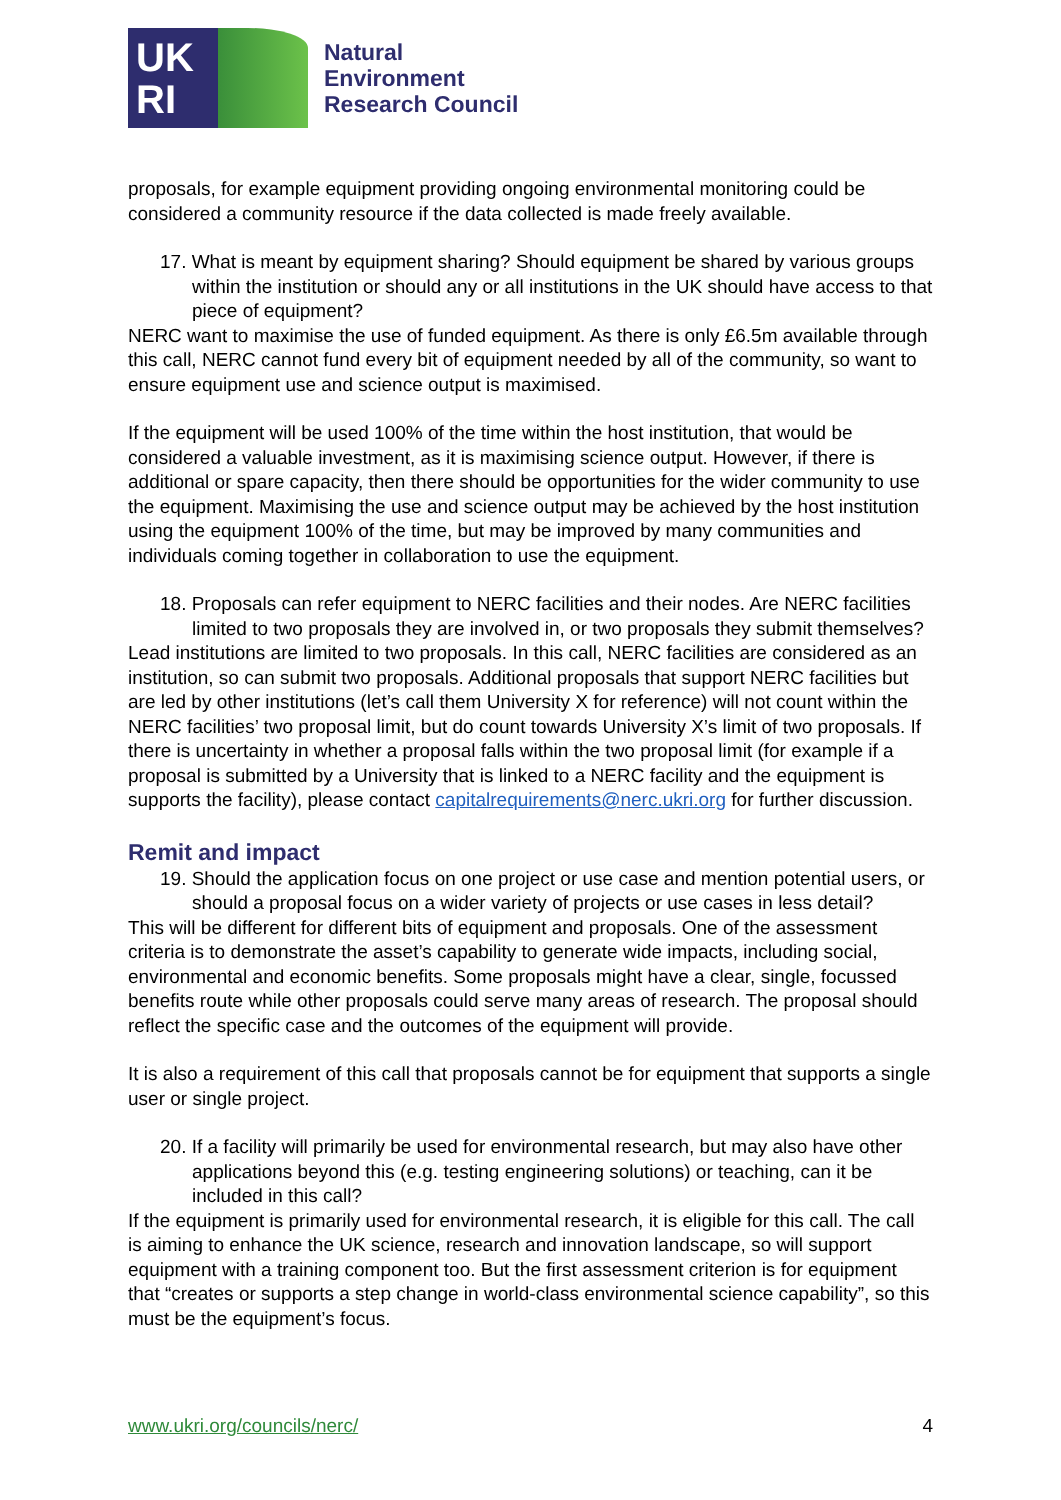UK
RI
Natural
Environment
Research Council
proposals, for example equipment providing ongoing environmental monitoring could be considered a community resource if the data collected is made freely available.
17. What is meant by equipment sharing? Should equipment be shared by various groups within the institution or should any or all institutions in the UK should have access to that piece of equipment?
NERC want to maximise the use of funded equipment. As there is only £6.5m available through this call, NERC cannot fund every bit of equipment needed by all of the community, so want to ensure equipment use and science output is maximised.
If the equipment will be used 100% of the time within the host institution, that would be considered a valuable investment, as it is maximising science output. However, if there is additional or spare capacity, then there should be opportunities for the wider community to use the equipment. Maximising the use and science output may be achieved by the host institution using the equipment 100% of the time, but may be improved by many communities and individuals coming together in collaboration to use the equipment.
18. Proposals can refer equipment to NERC facilities and their nodes. Are NERC facilities limited to two proposals they are involved in, or two proposals they submit themselves?
Lead institutions are limited to two proposals. In this call, NERC facilities are considered as an institution, so can submit two proposals. Additional proposals that support NERC facilities but are led by other institutions (let’s call them University X for reference) will not count within the NERC facilities’ two proposal limit, but do count towards University X’s limit of two proposals. If there is uncertainty in whether a proposal falls within the two proposal limit (for example if a proposal is submitted by a University that is linked to a NERC facility and the equipment is supports the facility), please contact capitalrequirements@nerc.ukri.org for further discussion.
Remit and impact
19. Should the application focus on one project or use case and mention potential users, or should a proposal focus on a wider variety of projects or use cases in less detail?
This will be different for different bits of equipment and proposals. One of the assessment criteria is to demonstrate the asset’s capability to generate wide impacts, including social, environmental and economic benefits. Some proposals might have a clear, single, focussed benefits route while other proposals could serve many areas of research. The proposal should reflect the specific case and the outcomes of the equipment will provide.
It is also a requirement of this call that proposals cannot be for equipment that supports a single user or single project.
20. If a facility will primarily be used for environmental research, but may also have other applications beyond this (e.g. testing engineering solutions) or teaching, can it be included in this call?
If the equipment is primarily used for environmental research, it is eligible for this call. The call is aiming to enhance the UK science, research and innovation landscape, so will support equipment with a training component too. But the first assessment criterion is for equipment that “creates or supports a step change in world-class environmental science capability”, so this must be the equipment’s focus.
www.ukri.org/councils/nerc/ 4